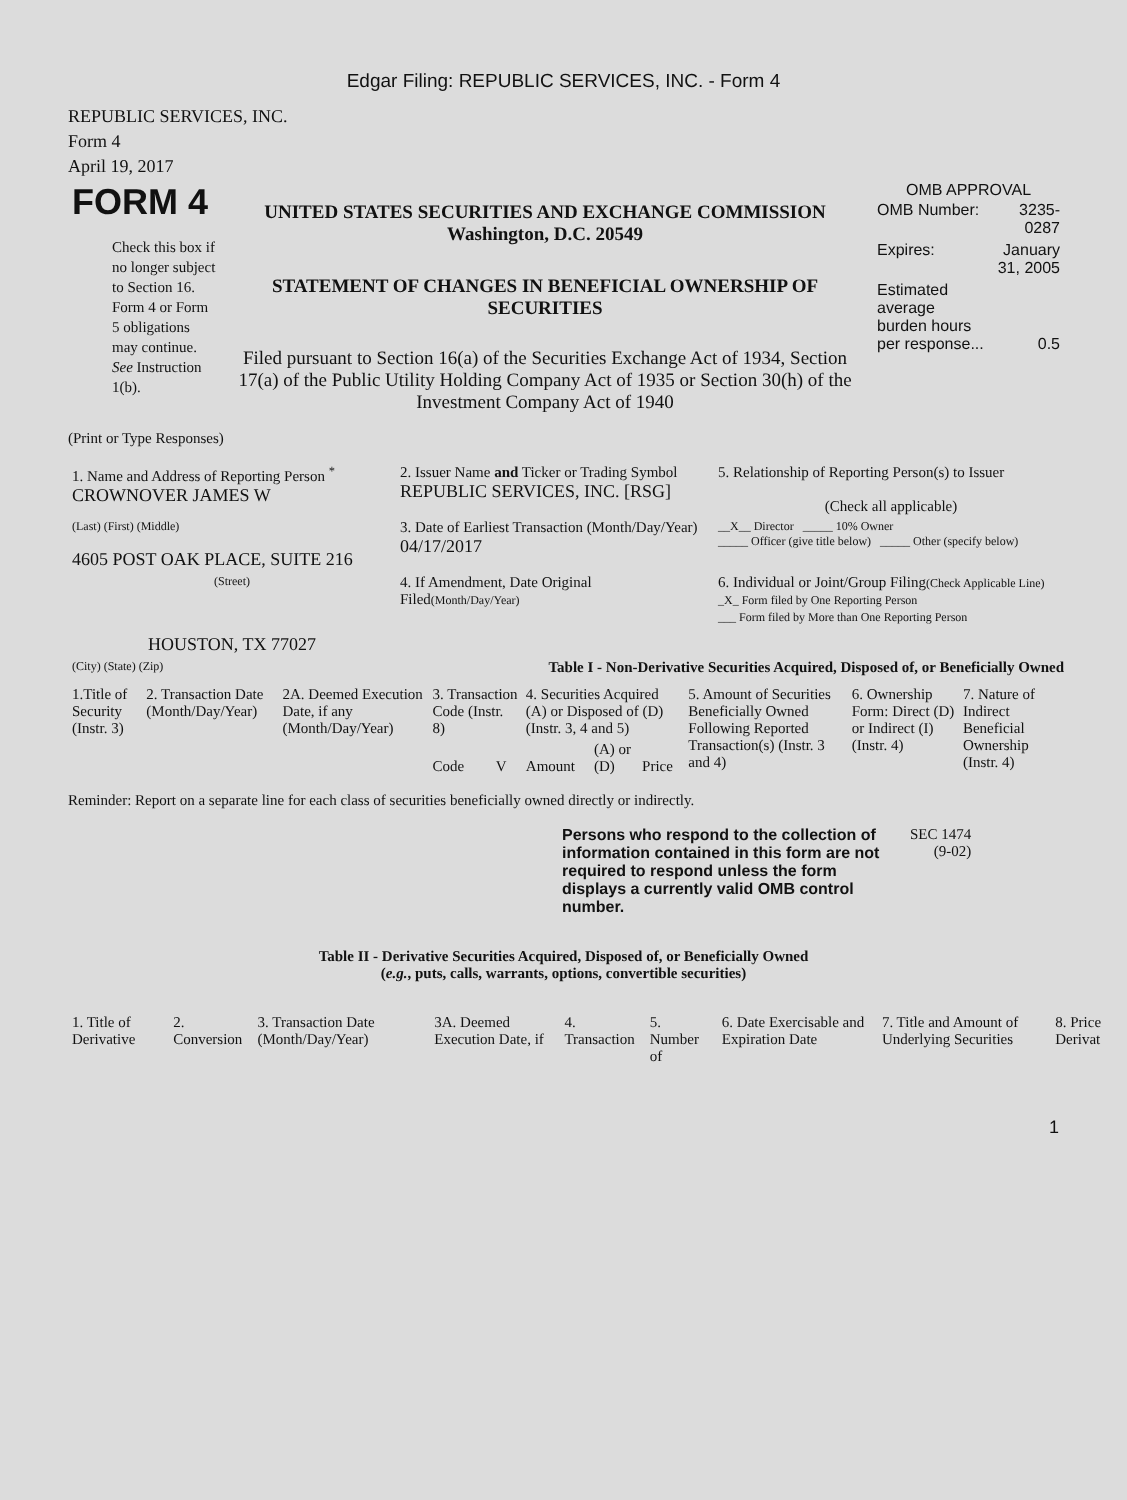Edgar Filing: REPUBLIC SERVICES, INC. - Form 4
REPUBLIC SERVICES, INC.
Form 4
April 19, 2017
| FORM 4 Check this box if no longer subject to Section 16. Form 4 or Form 5 obligations may continue. See Instruction 1(b). | UNITED STATES SECURITIES AND EXCHANGE COMMISSION Washington, D.C. 20549 STATEMENT OF CHANGES IN BENEFICIAL OWNERSHIP OF SECURITIES Filed pursuant to Section 16(a) of the Securities Exchange Act of 1934, Section 17(a) of the Public Utility Holding Company Act of 1935 or Section 30(h) of the Investment Company Act of 1940 | OMB APPROVAL / OMB Number: / 3235-0287 / / Expires: / January 31, 2005 / / Estimated average burden hours per response... / 0.5 / |
(Print or Type Responses)
| 1. Name and Address of Reporting Person <sup>*</sup> CROWNOVER JAMES W | 2. Issuer Name and Ticker or Trading Symbol REPUBLIC SERVICES, INC. [RSG] | 5. Relationship of Reporting Person(s) to Issuer (Check all applicable) |
| (Last) (First) (Middle) 4605 POST OAK PLACE, SUITE 216 | 3. Date of Earliest Transaction (Month/Day/Year) 04/17/2017 | __X__ Director _____ 10% Owner _____ Officer (give title below) _____ Other (specify below) |
| (Street) HOUSTON, TX 77027 | 4. If Amendment, Date Original Filed (Month/Day/Year) | 6. Individual or Joint/Group Filing (Check Applicable Line) _X_ Form filed by One Reporting Person ___ Form filed by More than One Reporting Person |
| (City) (State) (Zip) | Table I - Non-Derivative Securities Acquired, Disposed of, or Beneficially Owned | |
| 1.Title of Security (Instr. 3) | 2. Transaction Date (Month/Day/Year) | 2A. Deemed Execution Date, if any (Month/Day/Year) | 3. Transaction Code (Instr. 8) | | 4. Securities Acquired (A) or Disposed of (D) (Instr. 3, 4 and 5) | | | 5. Amount of Securities Beneficially Owned Following Reported Transaction(s) (Instr. 3 and 4) | 6. Ownership Form: Direct (D) or Indirect (I) (Instr. 4) | 7. Nature of Indirect Beneficial Ownership (Instr. 4) |
| --- | --- | --- | --- | --- | --- | --- | --- | --- | --- | --- |
| | | | Code | V | Amount | (A) or (D) | Price | | | |
Reminder: Report on a separate line for each class of securities beneficially owned directly or indirectly.
| Persons who respond to the collection of information contained in this form are not required to respond unless the form displays a currently valid OMB control number. | SEC 1474 (9-02) |
Table II - Derivative Securities Acquired, Disposed of, or Beneficially Owned
(e.g., puts, calls, warrants, options, convertible securities)
| 1. Title of Derivative | 2. Conversion | 3. Transaction Date (Month/Day/Year) | 3A. Deemed Execution Date, if | 4. Transaction | 5. Number of | 6. Date Exercisable and Expiration Date | 7. Title and Amount of Underlying Securities | 8. Price Derivat |
| --- | --- | --- | --- | --- | --- | --- | --- | --- |
1